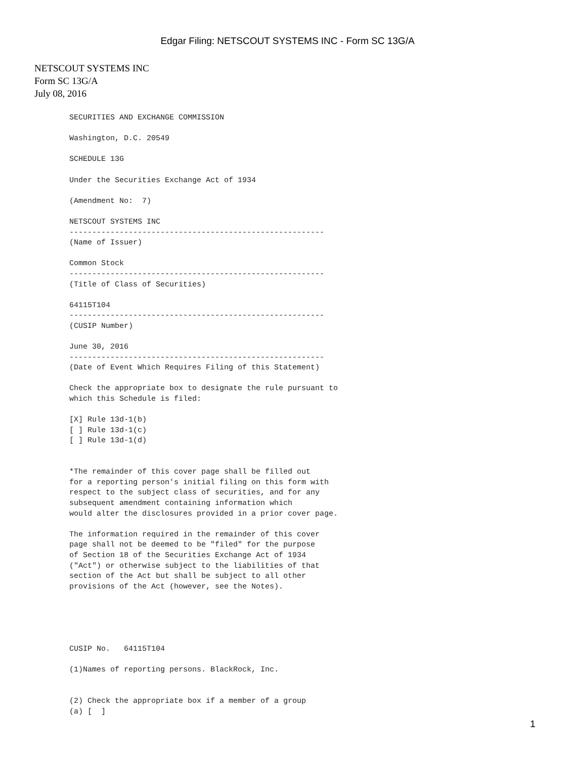Edgar Filing: NETSCOUT SYSTEMS INC - Form SC 13G/A
NETSCOUT SYSTEMS INC
Form SC 13G/A
July 08, 2016
SECURITIES AND EXCHANGE COMMISSION

Washington, D.C. 20549

SCHEDULE 13G

Under the Securities Exchange Act of 1934

(Amendment No:  7)

NETSCOUT SYSTEMS INC
--------------------------------------------------------
(Name of Issuer)

Common Stock
--------------------------------------------------------
(Title of Class of Securities)

64115T104
--------------------------------------------------------
(CUSIP Number)

June 30, 2016
--------------------------------------------------------
(Date of Event Which Requires Filing of this Statement)

Check the appropriate box to designate the rule pursuant to
which this Schedule is filed:

[X] Rule 13d-1(b)
[ ] Rule 13d-1(c)
[ ] Rule 13d-1(d)


*The remainder of this cover page shall be filled out
for a reporting person's initial filing on this form with
respect to the subject class of securities, and for any
subsequent amendment containing information which
would alter the disclosures provided in a prior cover page.

The information required in the remainder of this cover
page shall not be deemed to be "filed" for the purpose
of Section 18 of the Securities Exchange Act of 1934
("Act") or otherwise subject to the liabilities of that
section of the Act but shall be subject to all other
provisions of the Act (however, see the Notes).





CUSIP No.   64115T104

(1)Names of reporting persons. BlackRock, Inc.


(2) Check the appropriate box if a member of a group
(a) [  ]
1